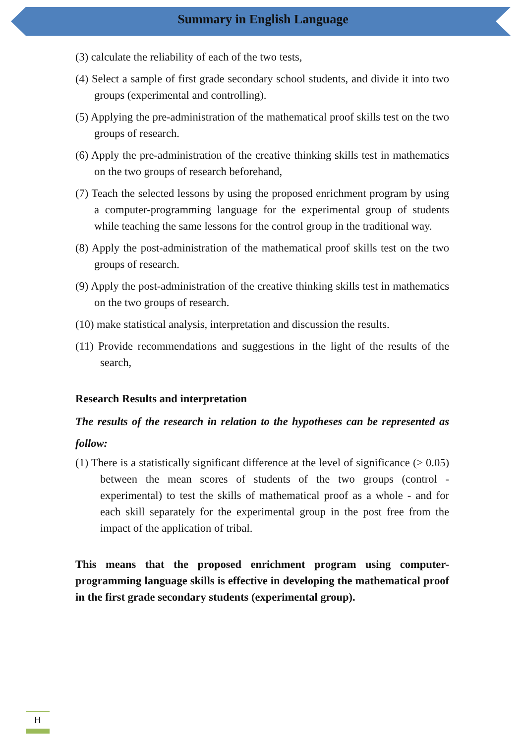Summary in English Language
(3) calculate the reliability of each of the two tests,
(4) Select a sample of first grade secondary school students, and divide it into two groups (experimental and controlling).
(5) Applying the pre-administration of the mathematical proof skills test on the two groups of research.
(6) Apply the pre-administration of the creative thinking skills test in mathematics on the two groups of research beforehand,
(7) Teach the selected lessons by using the proposed enrichment program by using a computer-programming language for the experimental group of students while teaching the same lessons for the control group in the traditional way.
(8) Apply the post-administration of the mathematical proof skills test on the two groups of research.
(9) Apply the post-administration of the creative thinking skills test in mathematics on the two groups of research.
(10) make statistical analysis, interpretation and discussion the results.
(11) Provide recommendations and suggestions in the light of the results of the search,
Research Results and interpretation
The results of the research in relation to the hypotheses can be represented as follow:
(1) There is a statistically significant difference at the level of significance (≥ 0.05) between the mean scores of students of the two groups (control - experimental) to test the skills of mathematical proof as a whole - and for each skill separately for the experimental group in the post free from the impact of the application of tribal.
This means that the proposed enrichment program using computer-programming language skills is effective in developing the mathematical proof in the first grade secondary students (experimental group).
H